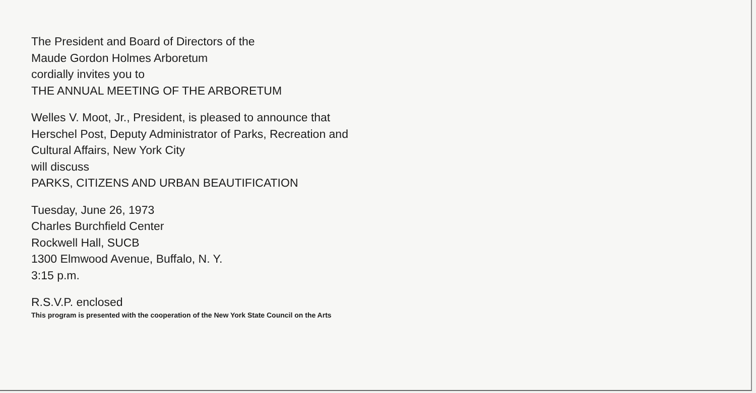The President and Board of Directors of the
Maude Gordon Holmes Arboretum
cordially invites you to
THE ANNUAL MEETING OF THE ARBORETUM
Welles V. Moot, Jr., President, is pleased to announce that
Herschel Post, Deputy Administrator of Parks, Recreation and
Cultural Affairs, New York City
will discuss
PARKS, CITIZENS AND URBAN BEAUTIFICATION
Tuesday, June 26, 1973
Charles Burchfield Center
Rockwell Hall, SUCB
1300 Elmwood Avenue, Buffalo, N. Y.
3:15 p.m.
R.S.V.P. enclosed
This program is presented with the cooperation of the New York State Council on the Arts